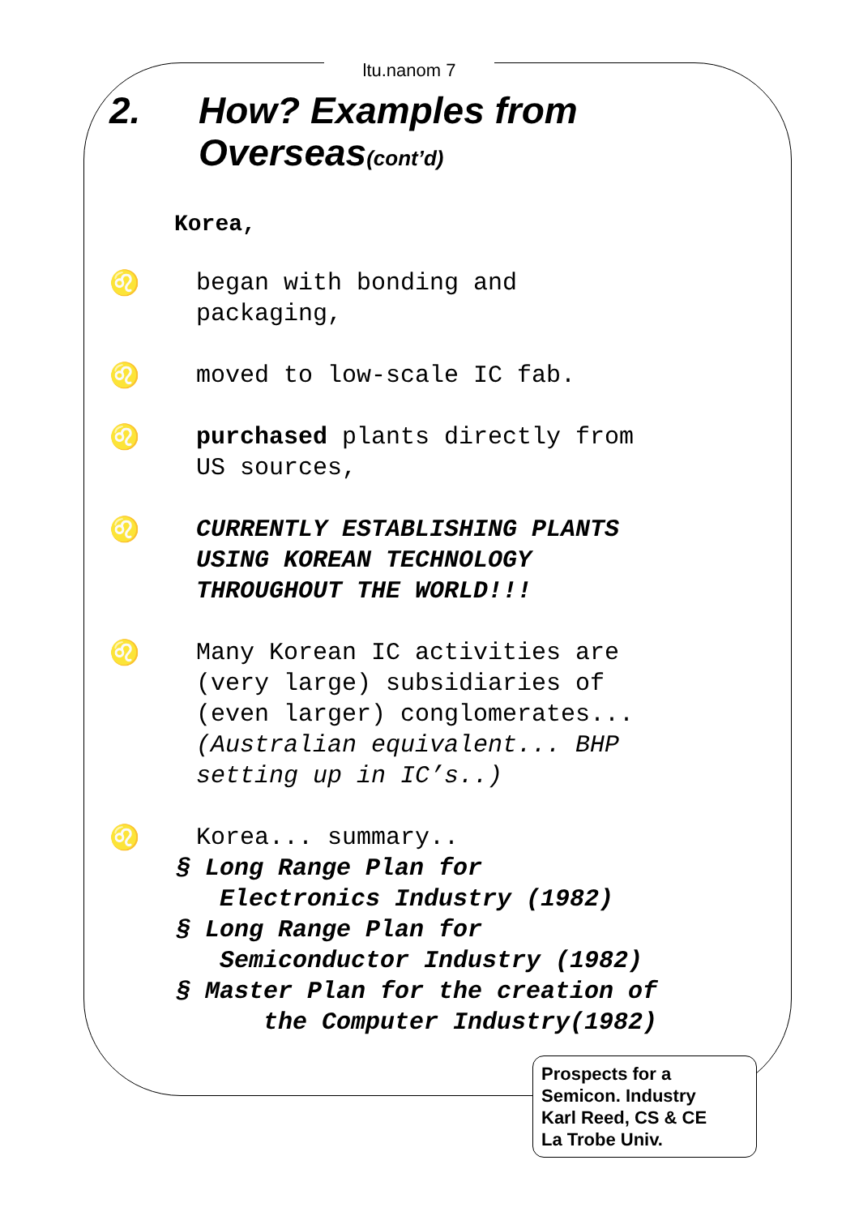ltu.nanom 7
2. How? Examples from
Overseas(cont’d)
Korea,
♌ began with bonding and
packaging,
♌ moved to low-scale IC fab.
♌ purchased plants directly from
US sources,
♌ CURRENTLY ESTABLISHING PLANTS
USING KOREAN TECHNOLOGY
THROUGHOUT THE WORLD!!!
♌ Many Korean IC activities are
(very large) subsidiaries of
(even larger) conglomerates...
(Australian equivalent... BHP
setting up in IC’s..)
♌ Korea... summary..
§ Long Range Plan for
Electronics Industry (1982)
§ Long Range Plan for
Semiconductor Industry (1982)
§ Master Plan for the creation of
the Computer Industry(1982)
Prospects for a
Semicon. Industry
Karl Reed, CS & CE
La Trobe Univ.